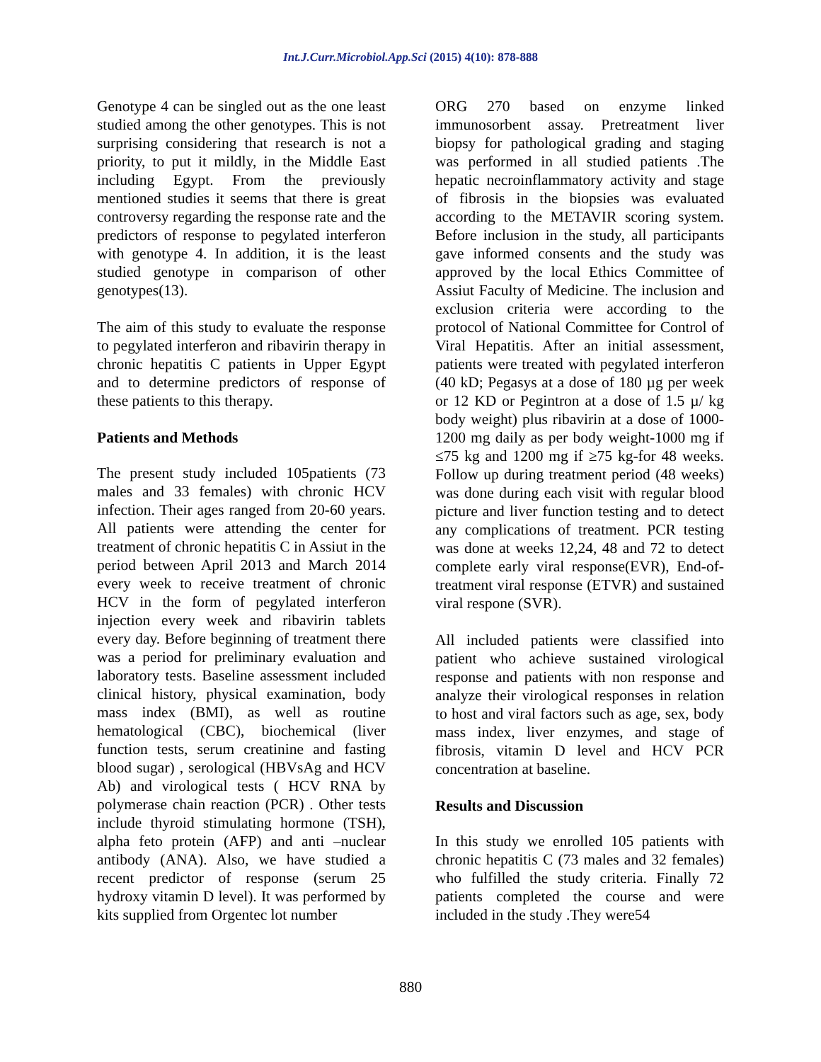Int.J.Curr.Microbiol.App.Sci (2015) 4(10): 878-888
Genotype 4 can be singled out as the one least studied among the other genotypes. This is not surprising considering that research is not a priority, to put it mildly, in the Middle East including Egypt. From the previously mentioned studies it seems that there is great controversy regarding the response rate and the predictors of response to pegylated interferon with genotype 4. In addition, it is the least studied genotype in comparison of other genotypes(13).
The aim of this study to evaluate the response to pegylated interferon and ribavirin therapy in chronic hepatitis C patients in Upper Egypt and to determine predictors of response of these patients to this therapy.
Patients and Methods
The present study included 105patients (73 males and 33 females) with chronic HCV infection. Their ages ranged from 20-60 years. All patients were attending the center for treatment of chronic hepatitis C in Assiut in the period between April 2013 and March 2014 every week to receive treatment of chronic HCV in the form of pegylated interferon injection every week and ribavirin tablets every day. Before beginning of treatment there was a period for preliminary evaluation and laboratory tests. Baseline assessment included clinical history, physical examination, body mass index (BMI), as well as routine hematological (CBC), biochemical (liver function tests, serum creatinine and fasting blood sugar) , serological (HBVsAg and HCV Ab) and virological tests ( HCV RNA by polymerase chain reaction (PCR) . Other tests include thyroid stimulating hormone (TSH), alpha feto protein (AFP) and anti –nuclear antibody (ANA). Also, we have studied a recent predictor of response (serum 25 hydroxy vitamin D level). It was performed by kits supplied from Orgentec lot number
ORG 270 based on enzyme linked immunosorbent assay. Pretreatment liver biopsy for pathological grading and staging was performed in all studied patients .The hepatic necroinflammatory activity and stage of fibrosis in the biopsies was evaluated according to the METAVIR scoring system. Before inclusion in the study, all participants gave informed consents and the study was approved by the local Ethics Committee of Assiut Faculty of Medicine. The inclusion and exclusion criteria were according to the protocol of National Committee for Control of Viral Hepatitis. After an initial assessment, patients were treated with pegylated interferon (40 kD; Pegasys at a dose of 180 µg per week or 12 KD or Pegintron at a dose of 1.5 µ/ kg body weight) plus ribavirin at a dose of 1000-1200 mg daily as per body weight-1000 mg if ≤75 kg and 1200 mg if ≥75 kg-for 48 weeks. Follow up during treatment period (48 weeks) was done during each visit with regular blood picture and liver function testing and to detect any complications of treatment. PCR testing was done at weeks 12,24, 48 and 72 to detect complete early viral response(EVR), End-of-treatment viral response (ETVR) and sustained viral respone (SVR).
All included patients were classified into patient who achieve sustained virological response and patients with non response and analyze their virological responses in relation to host and viral factors such as age, sex, body mass index, liver enzymes, and stage of fibrosis, vitamin D level and HCV PCR concentration at baseline.
Results and Discussion
In this study we enrolled 105 patients with chronic hepatitis C (73 males and 32 females) who fulfilled the study criteria. Finally 72 patients completed the course and were included in the study .They were54
880